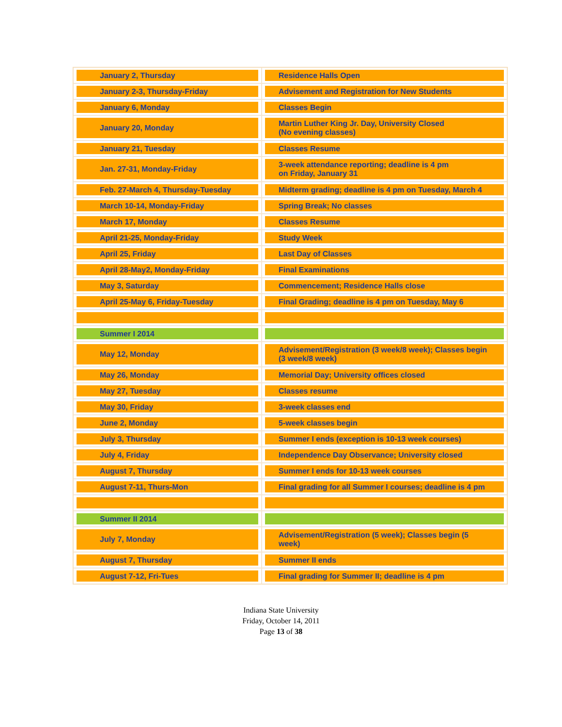| January 2, Thursday | Residence Halls Open |
| January 2-3, Thursday-Friday | Advisement and Registration for New Students |
| January 6, Monday | Classes Begin |
| January 20, Monday | Martin Luther King Jr. Day, University Closed (No evening classes) |
| January 21, Tuesday | Classes Resume |
| Jan. 27-31, Monday-Friday | 3-week attendance reporting; deadline is 4 pm on Friday, January 31 |
| Feb. 27-March 4, Thursday-Tuesday | Midterm grading; deadline is 4 pm on Tuesday, March 4 |
| March 10-14, Monday-Friday | Spring Break; No classes |
| March 17, Monday | Classes Resume |
| April 21-25, Monday-Friday | Study Week |
| April 25, Friday | Last Day of Classes |
| April 28-May2, Monday-Friday | Final Examinations |
| May 3, Saturday | Commencement; Residence Halls close |
| April 25-May 6, Friday-Tuesday | Final Grading; deadline is 4 pm on Tuesday, May 6 |
| Summer I 2014 | |
| May 12, Monday | Advisement/Registration (3 week/8 week); Classes begin (3 week/8 week) |
| May 26, Monday | Memorial Day; University offices closed |
| May 27, Tuesday | Classes resume |
| May 30, Friday | 3-week classes end |
| June 2, Monday | 5-week classes begin |
| July 3, Thursday | Summer I ends (exception is 10-13 week courses) |
| July 4, Friday | Independence Day Observance; University closed |
| August 7, Thursday | Summer I ends for 10-13 week courses |
| August 7-11, Thurs-Mon | Final grading for all Summer I courses; deadline is 4 pm |
| Summer II 2014 | |
| July 7, Monday | Advisement/Registration (5 week); Classes begin (5 week) |
| August 7, Thursday | Summer II ends |
| August 7-12, Fri-Tues | Final grading for Summer II; deadline is 4 pm |
Indiana State University
Friday, October 14, 2011
Page 13 of 38